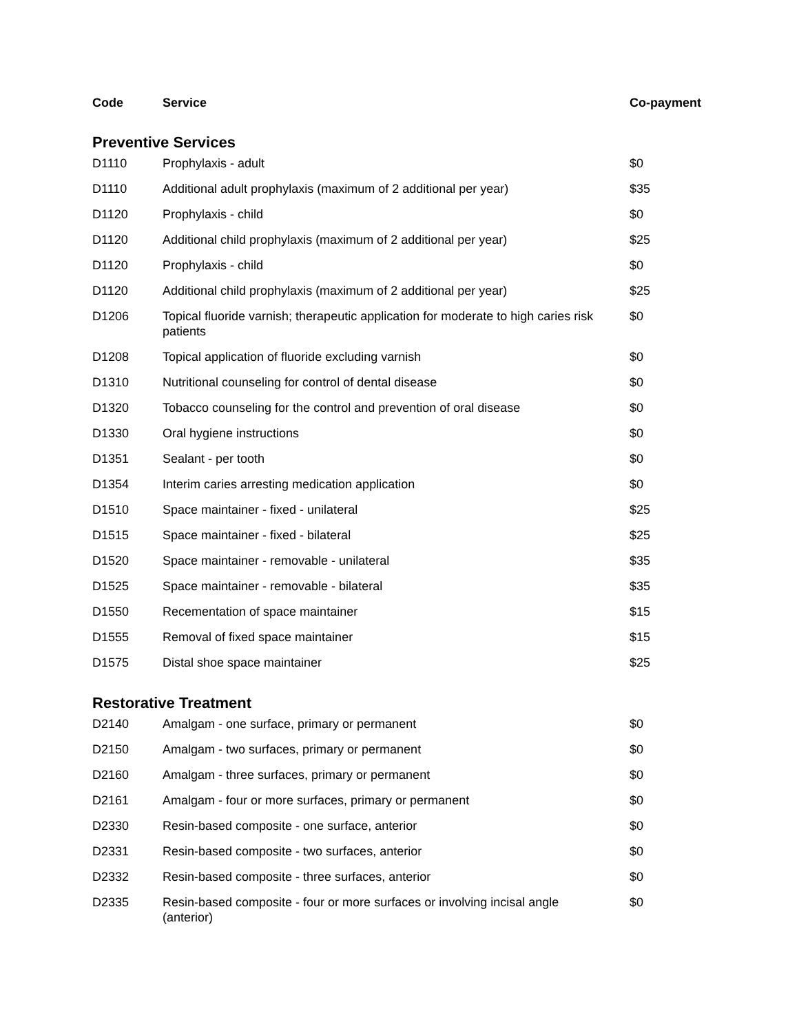| Code | Service | Co-payment |
| --- | --- | --- |
| Preventive Services | | |
| D1110 | Prophylaxis - adult | $0 |
| D1110 | Additional adult prophylaxis (maximum of 2 additional per year) | $35 |
| D1120 | Prophylaxis - child | $0 |
| D1120 | Additional child prophylaxis (maximum of 2 additional per year) | $25 |
| D1120 | Prophylaxis - child | $0 |
| D1120 | Additional child prophylaxis (maximum of 2 additional per year) | $25 |
| D1206 | Topical fluoride varnish; therapeutic application for moderate to high caries risk patients | $0 |
| D1208 | Topical application of fluoride excluding varnish | $0 |
| D1310 | Nutritional counseling for control of dental disease | $0 |
| D1320 | Tobacco counseling for the control and prevention of oral disease | $0 |
| D1330 | Oral hygiene instructions | $0 |
| D1351 | Sealant - per tooth | $0 |
| D1354 | Interim caries arresting medication application | $0 |
| D1510 | Space maintainer - fixed - unilateral | $25 |
| D1515 | Space maintainer - fixed - bilateral | $25 |
| D1520 | Space maintainer - removable - unilateral | $35 |
| D1525 | Space maintainer - removable - bilateral | $35 |
| D1550 | Recementation of space maintainer | $15 |
| D1555 | Removal of fixed space maintainer | $15 |
| D1575 | Distal shoe space maintainer | $25 |
| Restorative Treatment | | |
| D2140 | Amalgam - one surface, primary or permanent | $0 |
| D2150 | Amalgam - two surfaces, primary or permanent | $0 |
| D2160 | Amalgam - three surfaces, primary or permanent | $0 |
| D2161 | Amalgam - four or more surfaces, primary or permanent | $0 |
| D2330 | Resin-based composite - one surface, anterior | $0 |
| D2331 | Resin-based composite - two surfaces, anterior | $0 |
| D2332 | Resin-based composite - three surfaces, anterior | $0 |
| D2335 | Resin-based composite - four or more surfaces or involving incisal angle (anterior) | $0 |